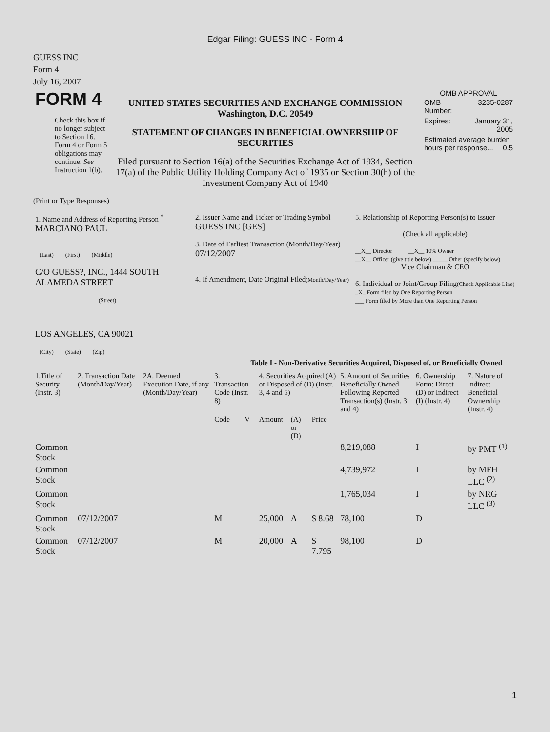Edgar Filing: GUESS INC - Form 4
GUESS INC
Form 4
July 16, 2007
| FORM 4 Check this box if no longer subject to Section 16. Form 4 or Form 5 obligations may continue. See Instruction 1(b). | UNITED STATES SECURITIES AND EXCHANGE COMMISSION Washington, D.C. 20549 STATEMENT OF CHANGES IN BENEFICIAL OWNERSHIP OF SECURITIES Filed pursuant to Section 16(a) of the Securities Exchange Act of 1934, Section 17(a) of the Public Utility Holding Company Act of 1935 or Section 30(h) of the Investment Company Act of 1940 | OMB APPROVAL / OMB Number: / 3235-0287 / / Expires: / January 31, 2005 / / Estimated average burden hours per response... 0.5 / / |
(Print or Type Responses)
| 1. Name and Address of Reporting Person <sup>*</sup> MARCIANO PAUL (Last) (First) (Middle) C/O GUESS?, INC., 1444 SOUTH ALAMEDA STREET (Street) LOS ANGELES, CA 90021 (City) (State) (Zip) | 2. Issuer Name and Ticker or Trading Symbol GUESS INC [GES] 3. Date of Earliest Transaction (Month/Day/Year) 07/12/2007 4. If Amendment, Date Original Filed (Month/Day/Year) | 5. Relationship of Reporting Person(s) to Issuer (Check all applicable) __X__ Director __X__ 10% Owner __X__ Officer (give title below) _____ Other (specify below) Vice Chairman & CEO 6. Individual or Joint/Group Filing (Check Applicable Line) _X_ Form filed by One Reporting Person ___ Form filed by More than One Reporting Person |
Table I - Non-Derivative Securities Acquired, Disposed of, or Beneficially Owned
| 1.Title of Security (Instr. 3) | 2. Transaction Date (Month/Day/Year) | 2A. Deemed Execution Date, if any (Month/Day/Year) | 3. Transaction Code (Instr. 8) | | 4. Securities Acquired (A) or Disposed of (D) (Instr. 3, 4 and 5) | | | 5. Amount of Securities Beneficially Owned Following Reported Transaction(s) (Instr. 3 and 4) | 6. Ownership Form: Direct (D) or Indirect (I) (Instr. 4) | 7. Nature of Indirect Beneficial Ownership (Instr. 4) |
| --- | --- | --- | --- | --- | --- | --- | --- | --- | --- | --- |
| | | | Code | V | Amount | (A) or (D) | Price | | | |
| Common Stock | | | | | | | | 8,219,088 | I | by PMT <sup>(1)</sup> |
| Common Stock | | | | | | | | 4,739,972 | I | by MFH LLC <sup>(2)</sup> |
| Common Stock | | | | | | | | 1,765,034 | I | by NRG LLC <sup>(3)</sup> |
| Common Stock | 07/12/2007 | | M | | 25,000 | A | $ 8.68 | 78,100 | D | |
| Common Stock | 07/12/2007 | | M | | 20,000 | A | $ 7.795 | 98,100 | D | |
1